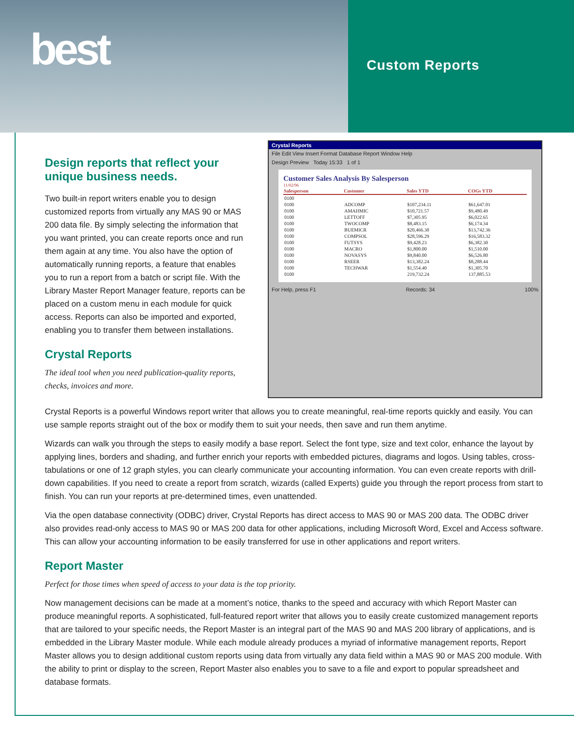best
Custom Reports
Design reports that reflect your unique business needs.
Two built-in report writers enable you to design customized reports from virtually any MAS 90 or MAS 200 data file. By simply selecting the information that you want printed, you can create reports once and run them again at any time. You also have the option of automatically running reports, a feature that enables you to run a report from a batch or script file. With the Library Master Report Manager feature, reports can be placed on a custom menu in each module for quick access. Reports can also be imported and exported, enabling you to transfer them between installations.
Crystal Reports
The ideal tool when you need publication-quality reports, checks, invoices and more.
Crystal Reports
File Edit View Insert Format Database Report Window Help
Design Preview Today 15:33 1 of 1
Customer Sales Analysis By Salesperson
11/02/96
| Salesperson | Customer | Sales YTD | COGs YTD |
| --- | --- | --- | --- |
| 0100 | | | |
| 0100 | ADCOMP | $107,234.11 | $61,647.01 |
| 0100 | AMAHMIC | $10,721.57 | $9,480.49 |
| 0100 | LETTOFF | $7,305.95 | $6,022.65 |
| 0100 | TWOCOMP | $8,483.15 | $6,174.34 |
| 0100 | BUEMICR | $20,466.30 | $13,742.36 |
| 0100 | COMPSOL | $28,596.29 | $16,583.32 |
| 0100 | FUTSYS | $9,428.23 | $6,382.30 |
| 0100 | MACRO | $1,800.00 | $1,510.00 |
| 0100 | NOVASYS | $9,840.00 | $6,526.80 |
| 0100 | RSEER | $13,382.24 | $8,288.44 |
| 0100 | TECHWAR | $1,554.40 | $1,305.70 |
| 0100 | | 219,732.24 | 137,885.53 |
For Help, press F1 Records: 34 100%
Crystal Reports is a powerful Windows report writer that allows you to create meaningful, real-time reports quickly and easily. You can use sample reports straight out of the box or modify them to suit your needs, then save and run them anytime.
Wizards can walk you through the steps to easily modify a base report. Select the font type, size and text color, enhance the layout by applying lines, borders and shading, and further enrich your reports with embedded pictures, diagrams and logos. Using tables, cross-tabulations or one of 12 graph styles, you can clearly communicate your accounting information. You can even create reports with drill-down capabilities. If you need to create a report from scratch, wizards (called Experts) guide you through the report process from start to finish. You can run your reports at pre-determined times, even unattended.
Via the open database connectivity (ODBC) driver, Crystal Reports has direct access to MAS 90 or MAS 200 data. The ODBC driver also provides read-only access to MAS 90 or MAS 200 data for other applications, including Microsoft Word, Excel and Access software. This can allow your accounting information to be easily transferred for use in other applications and report writers.
Report Master
Perfect for those times when speed of access to your data is the top priority.
Now management decisions can be made at a moment’s notice, thanks to the speed and accuracy with which Report Master can produce meaningful reports. A sophisticated, full-featured report writer that allows you to easily create customized management reports that are tailored to your specific needs, the Report Master is an integral part of the MAS 90 and MAS 200 library of applications, and is embedded in the Library Master module. While each module already produces a myriad of informative management reports, Report Master allows you to design additional custom reports using data from virtually any data field within a MAS 90 or MAS 200 module. With the ability to print or display to the screen, Report Master also enables you to save to a file and export to popular spreadsheet and database formats.